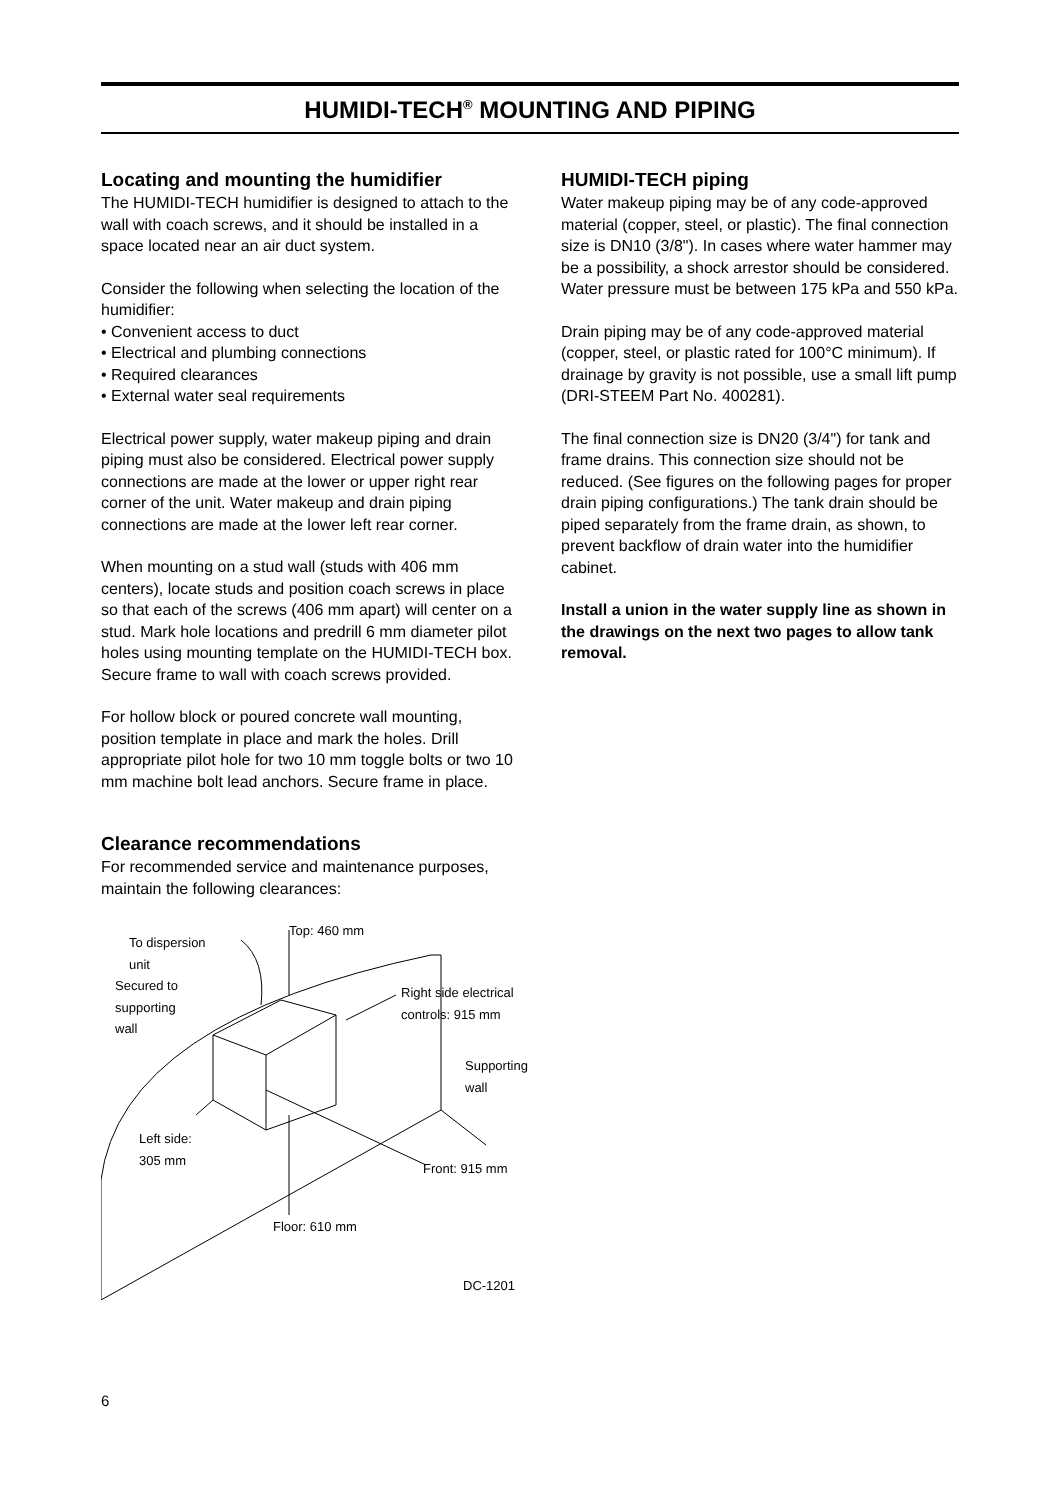HUMIDI-TECH<sup>®</sup> MOUNTING AND PIPING
Locating and mounting the humidifier
The HUMIDI-TECH humidifier is designed to attach to the wall with coach screws, and it should be installed in a space located near an air duct system.
Consider the following when selecting the location of the humidifier:
• Convenient access to duct
• Electrical and plumbing connections
• Required clearances
• External water seal requirements
Electrical power supply, water makeup piping and drain piping must also be considered. Electrical power supply connections are made at the lower or upper right rear corner of the unit. Water makeup and drain piping connections are made at the lower left rear corner.
When mounting on a stud wall (studs with 406 mm centers), locate studs and position coach screws in place so that each of the screws (406 mm apart) will center on a stud. Mark hole locations and predrill 6 mm diameter pilot holes using mounting template on the HUMIDI-TECH box. Secure frame to wall with coach screws provided.
For hollow block or poured concrete wall mounting, position template in place and mark the holes. Drill appropriate pilot hole for two 10 mm toggle bolts or two 10 mm machine bolt lead anchors. Secure frame in place.
Clearance recommendations
For recommended service and maintenance purposes, maintain the following clearances:
To dispersion
unit
Top: 460 mm
Secured to
supporting
wall
Right side electrical
controls: 915 mm
Supporting
wall
Left side:
305 mm
Front: 915 mm
Floor: 610 mm
DC-1201
HUMIDI-TECH piping
Water makeup piping may be of any code-approved material (copper, steel, or plastic). The final connection size is DN10 (3/8"). In cases where water hammer may be a possibility, a shock arrestor should be considered. Water pressure must be between 175 kPa and 550 kPa.
Drain piping may be of any code-approved material (copper, steel, or plastic rated for 100°C minimum). If drainage by gravity is not possible, use a small lift pump (DRI-STEEM Part No. 400281).
The final connection size is DN20 (3/4") for tank and frame drains. This connection size should not be reduced. (See figures on the following pages for proper drain piping configurations.) The tank drain should be piped separately from the frame drain, as shown, to prevent backflow of drain water into the humidifier cabinet.
Install a union in the water supply line as shown in the drawings on the next two pages to allow tank removal.
6